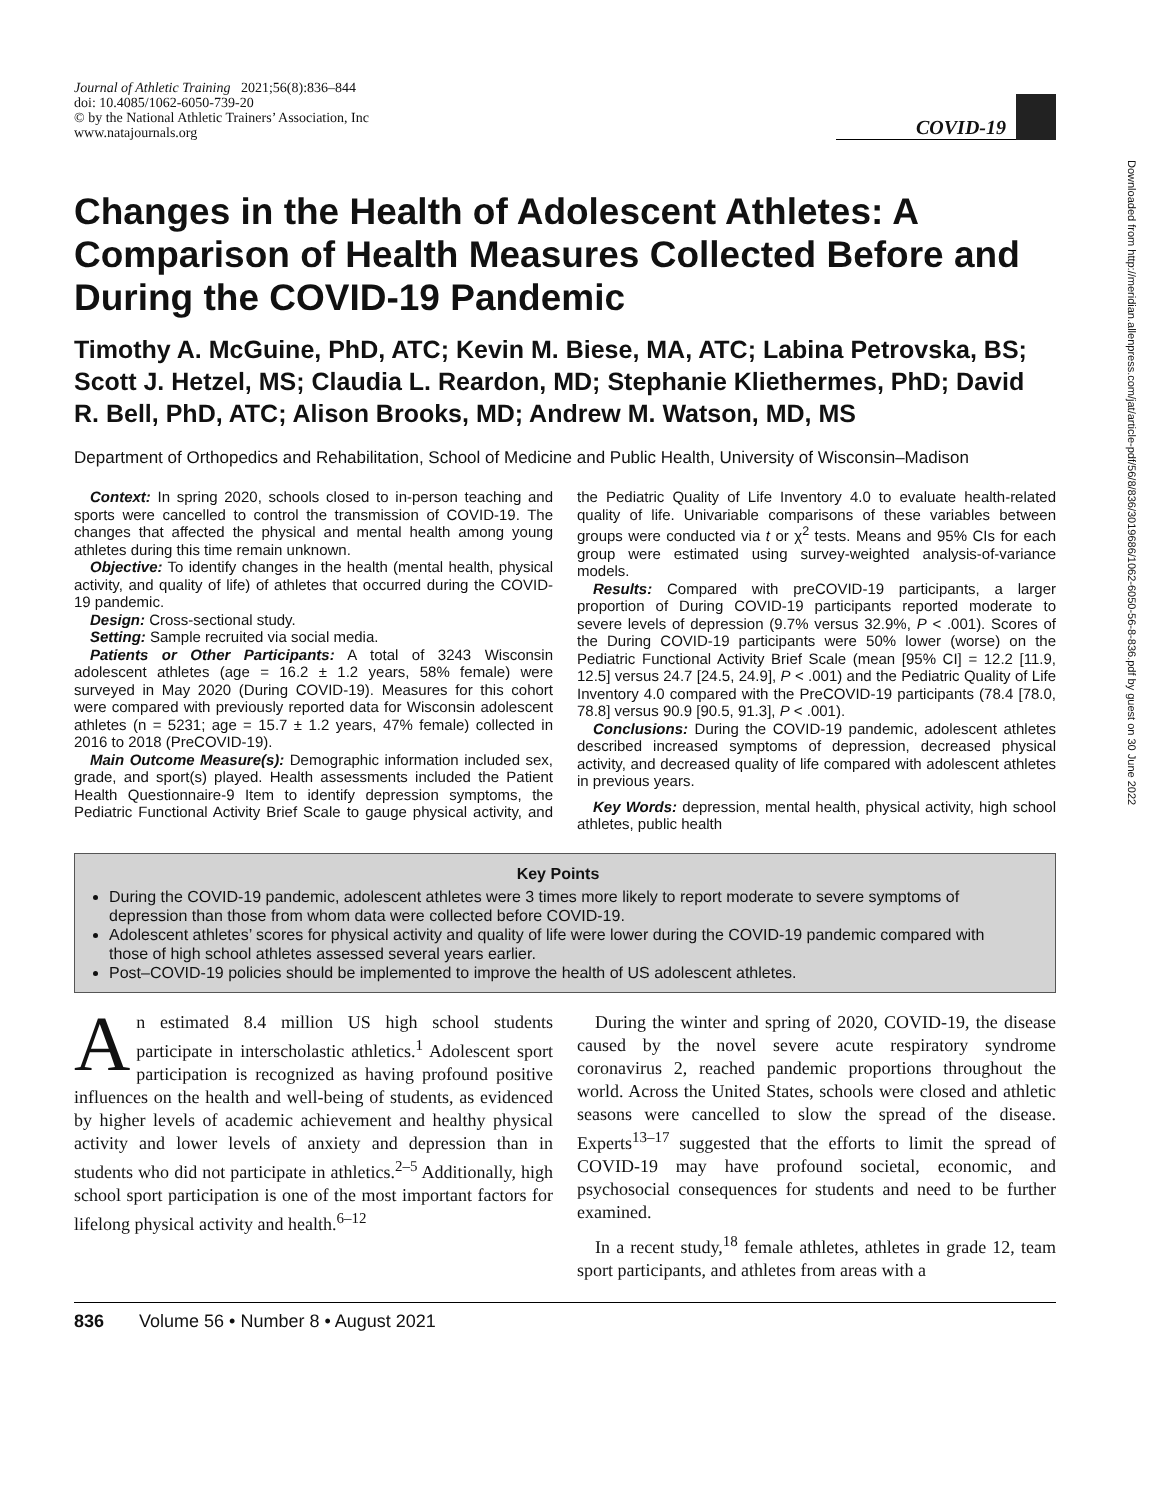Downloaded from http://meridian.allenpress.com/jat/article-pdf/56/8/836/3019686/1062-6050-56-8-836.pdf by guest on 30 June 2022
Journal of Athletic Training 2021;56(8):836–844
doi: 10.4085/1062-6050-739-20
© by the National Athletic Trainers’ Association, Inc
www.natajournals.org
COVID-19
Changes in the Health of Adolescent Athletes: A Comparison of Health Measures Collected Before and During the COVID-19 Pandemic
Timothy A. McGuine, PhD, ATC; Kevin M. Biese, MA, ATC; Labina Petrovska, BS; Scott J. Hetzel, MS; Claudia L. Reardon, MD; Stephanie Kliethermes, PhD; David R. Bell, PhD, ATC; Alison Brooks, MD; Andrew M. Watson, MD, MS
Department of Orthopedics and Rehabilitation, School of Medicine and Public Health, University of Wisconsin–Madison
Context: In spring 2020, schools closed to in-person teaching and sports were cancelled to control the transmission of COVID-19. The changes that affected the physical and mental health among young athletes during this time remain unknown.
Objective: To identify changes in the health (mental health, physical activity, and quality of life) of athletes that occurred during the COVID-19 pandemic.
Design: Cross-sectional study.
Setting: Sample recruited via social media.
Patients or Other Participants: A total of 3243 Wisconsin adolescent athletes (age = 16.2 ± 1.2 years, 58% female) were surveyed in May 2020 (During COVID-19). Measures for this cohort were compared with previously reported data for Wisconsin adolescent athletes (n = 5231; age = 15.7 ± 1.2 years, 47% female) collected in 2016 to 2018 (PreCOVID-19).
Main Outcome Measure(s): Demographic information included sex, grade, and sport(s) played. Health assessments included the Patient Health Questionnaire-9 Item to identify depression symptoms, the Pediatric Functional Activity Brief Scale to gauge physical activity, and the Pediatric Quality of Life Inventory 4.0 to evaluate health-related quality of life. Univariable comparisons of these variables between groups were conducted via t or χ<sup>2</sup> tests. Means and 95% CIs for each group were estimated using survey-weighted analysis-of-variance models.
Results: Compared with preCOVID-19 participants, a larger proportion of During COVID-19 participants reported moderate to severe levels of depression (9.7% versus 32.9%, P < .001). Scores of the During COVID-19 participants were 50% lower (worse) on the Pediatric Functional Activity Brief Scale (mean [95% CI] = 12.2 [11.9, 12.5] versus 24.7 [24.5, 24.9], P < .001) and the Pediatric Quality of Life Inventory 4.0 compared with the PreCOVID-19 participants (78.4 [78.0, 78.8] versus 90.9 [90.5, 91.3], P < .001).
Conclusions: During the COVID-19 pandemic, adolescent athletes described increased symptoms of depression, decreased physical activity, and decreased quality of life compared with adolescent athletes in previous years.
Key Words: depression, mental health, physical activity, high school athletes, public health
Key Points
During the COVID-19 pandemic, adolescent athletes were 3 times more likely to report moderate to severe symptoms of depression than those from whom data were collected before COVID-19.
Adolescent athletes’ scores for physical activity and quality of life were lower during the COVID-19 pandemic compared with those of high school athletes assessed several years earlier.
Post–COVID-19 policies should be implemented to improve the health of US adolescent athletes.
An estimated 8.4 million US high school students participate in interscholastic athletics.<sup>1</sup> Adolescent sport participation is recognized as having profound positive influences on the health and well-being of students, as evidenced by higher levels of academic achievement and healthy physical activity and lower levels of anxiety and depression than in students who did not participate in athletics.<sup>2–5</sup> Additionally, high school sport participation is one of the most important factors for lifelong physical activity and health.<sup>6–12</sup>
During the winter and spring of 2020, COVID-19, the disease caused by the novel severe acute respiratory syndrome coronavirus 2, reached pandemic proportions throughout the world. Across the United States, schools were closed and athletic seasons were cancelled to slow the spread of the disease. Experts<sup>13–17</sup> suggested that the efforts to limit the spread of COVID-19 may have profound societal, economic, and psychosocial consequences for students and need to be further examined.
In a recent study,<sup>18</sup> female athletes, athletes in grade 12, team sport participants, and athletes from areas with a
836 Volume 56 • Number 8 • August 2021